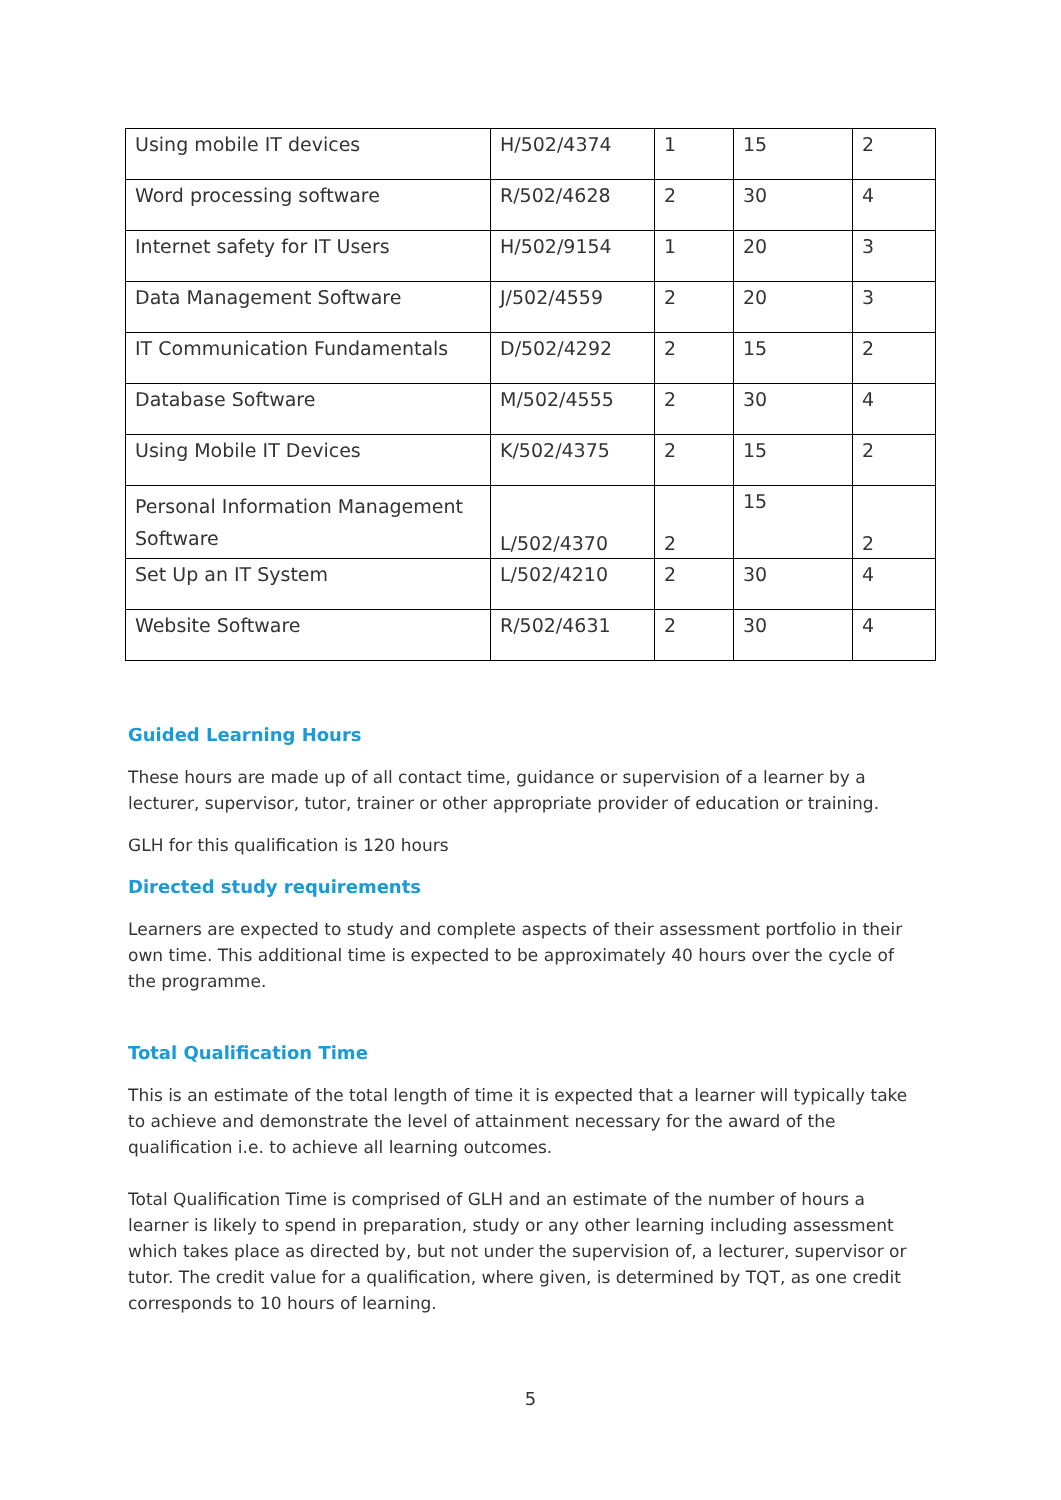| Using mobile IT devices | H/502/4374 | 1 | 15 | 2 |
| Word processing software | R/502/4628 | 2 | 30 | 4 |
| Internet safety for IT Users | H/502/9154 | 1 | 20 | 3 |
| Data Management Software | J/502/4559 | 2 | 20 | 3 |
| IT Communication Fundamentals | D/502/4292 | 2 | 15 | 2 |
| Database Software | M/502/4555 | 2 | 30 | 4 |
| Using Mobile IT Devices | K/502/4375 | 2 | 15 | 2 |
| Personal Information Management Software | L/502/4370 | 2 | 15 | 2 |
| Set Up an IT System | L/502/4210 | 2 | 30 | 4 |
| Website Software | R/502/4631 | 2 | 30 | 4 |
Guided Learning Hours
These hours are made up of all contact time, guidance or supervision of a learner by a lecturer, supervisor, tutor, trainer or other appropriate provider of education or training.
GLH for this qualification is 120 hours
Directed study requirements
Learners are expected to study and complete aspects of their assessment portfolio in their own time. This additional time is expected to be approximately 40 hours over the cycle of the programme.
Total Qualification Time
This is an estimate of the total length of time it is expected that a learner will typically take to achieve and demonstrate the level of attainment necessary for the award of the qualification i.e. to achieve all learning outcomes.
Total Qualification Time is comprised of GLH and an estimate of the number of hours a learner is likely to spend in preparation, study or any other learning including assessment which takes place as directed by, but not under the supervision of, a lecturer, supervisor or tutor. The credit value for a qualification, where given, is determined by TQT, as one credit corresponds to 10 hours of learning.
5